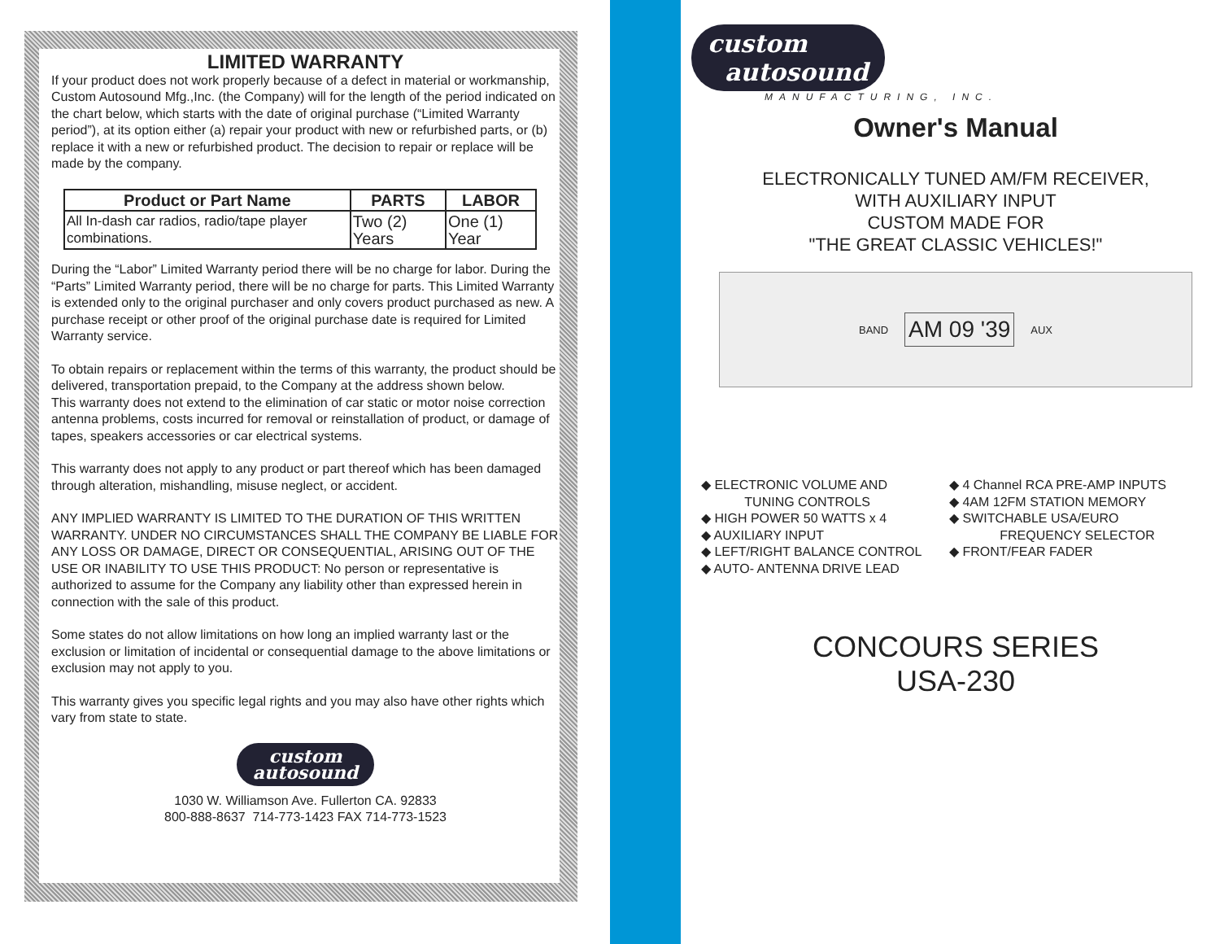LIMITED WARRANTY
If your product does not work properly because of a defect in material or workmanship, Custom Autosound Mfg.,Inc. (the Company) will for the length of the period indicated on the chart below, which starts with the date of original purchase (“Limited Warranty period”), at its option either (a) repair your product with new or refurbished parts, or (b) replace it with a new or refurbished product. The decision to repair or replace will be made by the company.
| Product or Part Name | PARTS | LABOR |
| --- | --- | --- |
| All In-dash car radios, radio/tape player combinations. | Two (2) Years | One (1) Year |
During the “Labor” Limited Warranty period there will be no charge for labor. During the “Parts” Limited Warranty period, there will be no charge for parts. This Limited Warranty is extended only to the original purchaser and only covers product purchased as new. A purchase receipt or other proof of the original purchase date is required for Limited Warranty service.
To obtain repairs or replacement within the terms of this warranty, the product should be delivered, transportation prepaid, to the Company at the address shown below.
This warranty does not extend to the elimination of car static or motor noise correction antenna problems, costs incurred for removal or reinstallation of product, or damage of tapes, speakers accessories or car electrical systems.
This warranty does not apply to any product or part thereof which has been damaged through alteration, mishandling, misuse neglect, or accident.
ANY IMPLIED WARRANTY IS LIMITED TO THE DURATION OF THIS WRITTEN WARRANTY. UNDER NO CIRCUMSTANCES SHALL THE COMPANY BE LIABLE FOR ANY LOSS OR DAMAGE, DIRECT OR CONSEQUENTIAL, ARISING OUT OF THE USE OR INABILITY TO USE THIS PRODUCT: No person or representative is authorized to assume for the Company any liability other than expressed herein in connection with the sale of this product.
Some states do not allow limitations on how long an implied warranty last or the exclusion or limitation of incidental or consequential damage to the above limitations or exclusion may not apply to you.
This warranty gives you specific legal rights and you may also have other rights which vary from state to state.
custom
autosound
1030 W. Williamson Ave. Fullerton CA. 92833
800-888-8637 714-773-1423 FAX 714-773-1523
custom
autosound
MANUFACTURING, INC.
Owner's Manual
ELECTRONICALLY TUNED AM/FM RECEIVER,
WITH AUXILIARY INPUT
CUSTOM MADE FOR
"THE GREAT CLASSIC VEHICLES!"
BAND AM 09 '39 AUX
◆ ELECTRONIC VOLUME AND
TUNING CONTROLS
◆ HIGH POWER 50 WATTS x 4
◆ AUXILIARY INPUT
◆ LEFT/RIGHT BALANCE CONTROL
◆ AUTO- ANTENNA DRIVE LEAD
◆ 4 Channel RCA PRE-AMP INPUTS
◆ 4AM 12FM STATION MEMORY
◆ SWITCHABLE USA/EURO
FREQUENCY SELECTOR
◆ FRONT/FEAR FADER
CONCOURS SERIES
USA-230